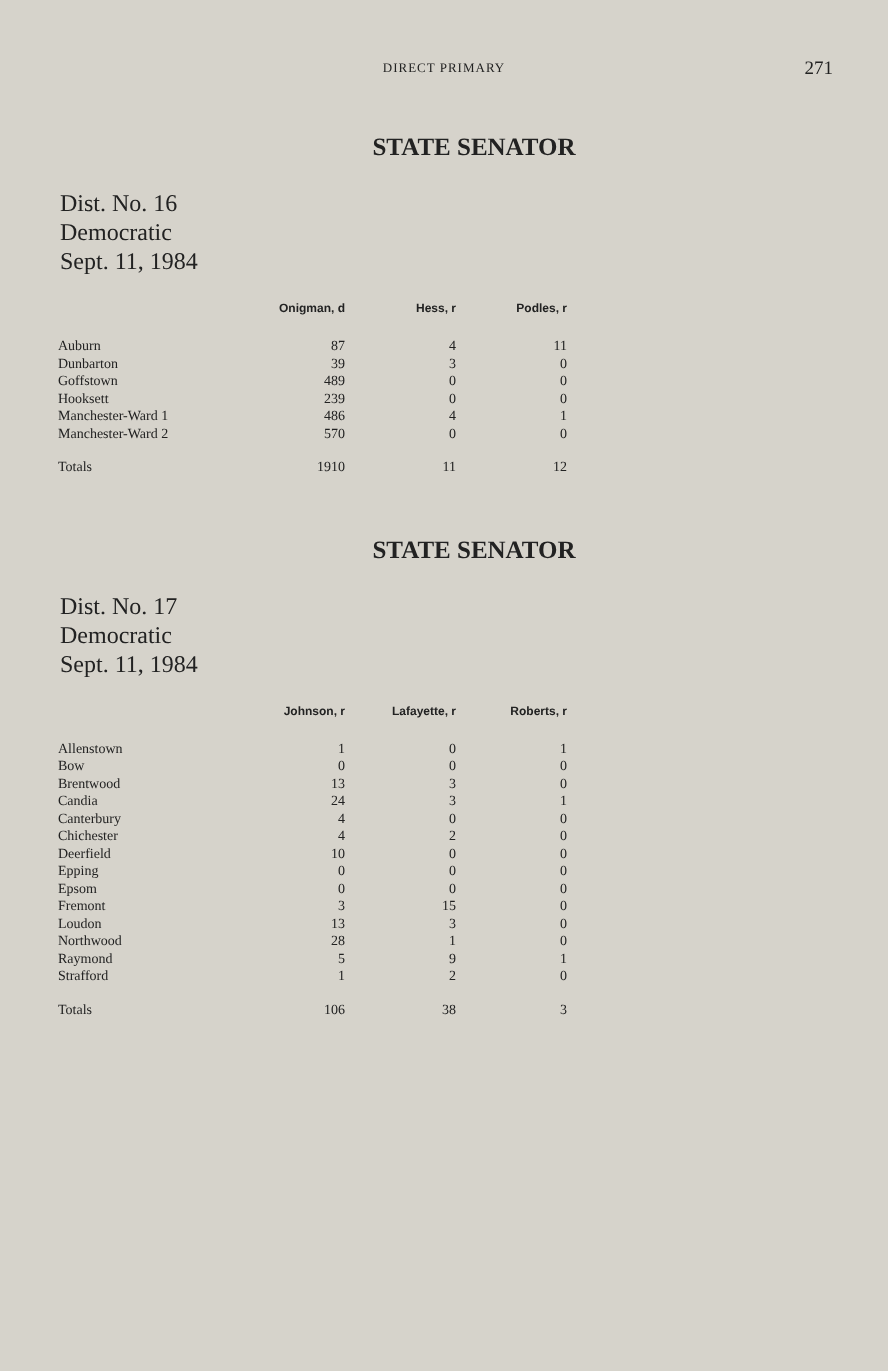DIRECT PRIMARY
271
STATE SENATOR
Dist. No. 16
Democratic
Sept. 11, 1984
| | Onigman, d | Hess, r | Podles, r |
| --- | --- | --- | --- |
| Auburn | 87 | 4 | 11 |
| Dunbarton | 39 | 3 | 0 |
| Goffstown | 489 | 0 | 0 |
| Hooksett | 239 | 0 | 0 |
| Manchester-Ward 1 | 486 | 4 | 1 |
| Manchester-Ward 2 | 570 | 0 | 0 |
| Totals | 1910 | 11 | 12 |
STATE SENATOR
Dist. No. 17
Democratic
Sept. 11, 1984
| | Johnson, r | Lafayette, r | Roberts, r |
| --- | --- | --- | --- |
| Allenstown | 1 | 0 | 1 |
| Bow | 0 | 0 | 0 |
| Brentwood | 13 | 3 | 0 |
| Candia | 24 | 3 | 1 |
| Canterbury | 4 | 0 | 0 |
| Chichester | 4 | 2 | 0 |
| Deerfield | 10 | 0 | 0 |
| Epping | 0 | 0 | 0 |
| Epsom | 0 | 0 | 0 |
| Fremont | 3 | 15 | 0 |
| Loudon | 13 | 3 | 0 |
| Northwood | 28 | 1 | 0 |
| Raymond | 5 | 9 | 1 |
| Strafford | 1 | 2 | 0 |
| Totals | 106 | 38 | 3 |